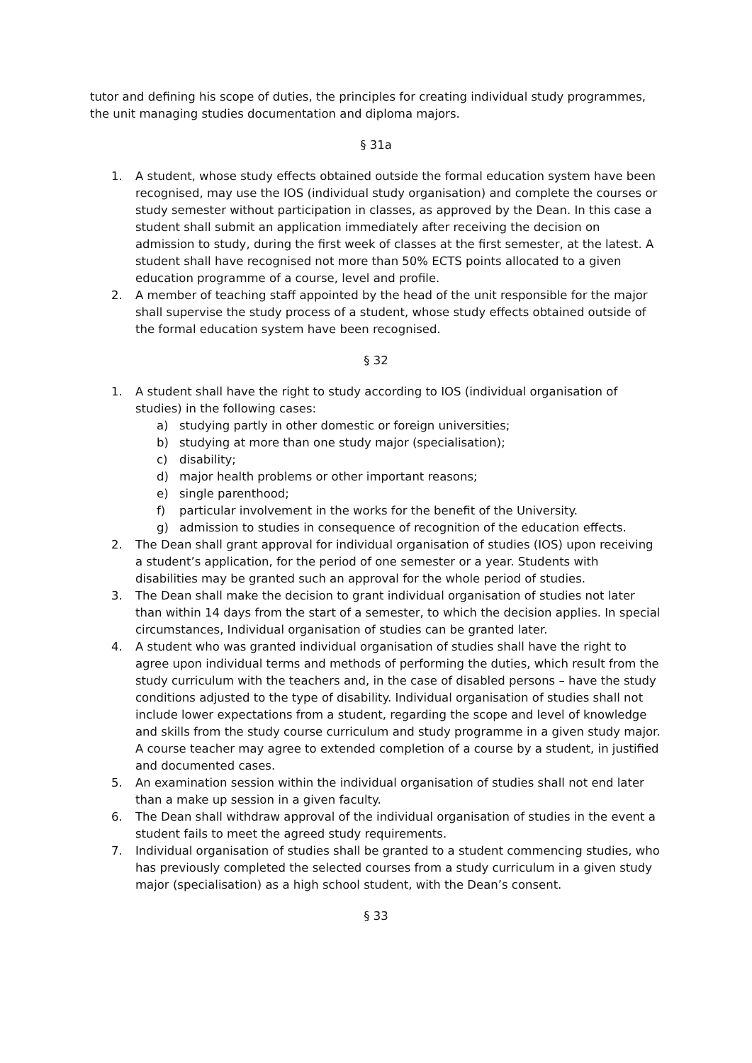tutor and defining his scope of duties, the principles for creating individual study programmes, the unit managing studies documentation and diploma majors.
§ 31a
1. A student, whose study effects obtained outside the formal education system have been recognised, may use the IOS (individual study organisation) and complete the courses or study semester without participation in classes, as approved by the Dean. In this case a student shall submit an application immediately after receiving the decision on admission to study, during the first week of classes at the first semester, at the latest. A student shall have recognised not more than 50% ECTS points allocated to a given education programme of a course, level and profile.
2. A member of teaching staff appointed by the head of the unit responsible for the major shall supervise the study process of a student, whose study effects obtained outside of the formal education system have been recognised.
§ 32
1. A student shall have the right to study according to IOS (individual organisation of studies) in the following cases:
a) studying partly in other domestic or foreign universities;
b) studying at more than one study major (specialisation);
c) disability;
d) major health problems or other important reasons;
e) single parenthood;
f) particular involvement in the works for the benefit of the University.
g) admission to studies in consequence of recognition of the education effects.
2. The Dean shall grant approval for individual organisation of studies (IOS) upon receiving a student’s application, for the period of one semester or a year. Students with disabilities may be granted such an approval for the whole period of studies.
3. The Dean shall make the decision to grant individual organisation of studies not later than within 14 days from the start of a semester, to which the decision applies. In special circumstances, Individual organisation of studies can be granted later.
4. A student who was granted individual organisation of studies shall have the right to agree upon individual terms and methods of performing the duties, which result from the study curriculum with the teachers and, in the case of disabled persons – have the study conditions adjusted to the type of disability. Individual organisation of studies shall not include lower expectations from a student, regarding the scope and level of knowledge and skills from the study course curriculum and study programme in a given study major. A course teacher may agree to extended completion of a course by a student, in justified and documented cases.
5. An examination session within the individual organisation of studies shall not end later than a make up session in a given faculty.
6. The Dean shall withdraw approval of the individual organisation of studies in the event a student fails to meet the agreed study requirements.
7. Individual organisation of studies shall be granted to a student commencing studies, who has previously completed the selected courses from a study curriculum in a given study major (specialisation) as a high school student, with the Dean’s consent.
§ 33